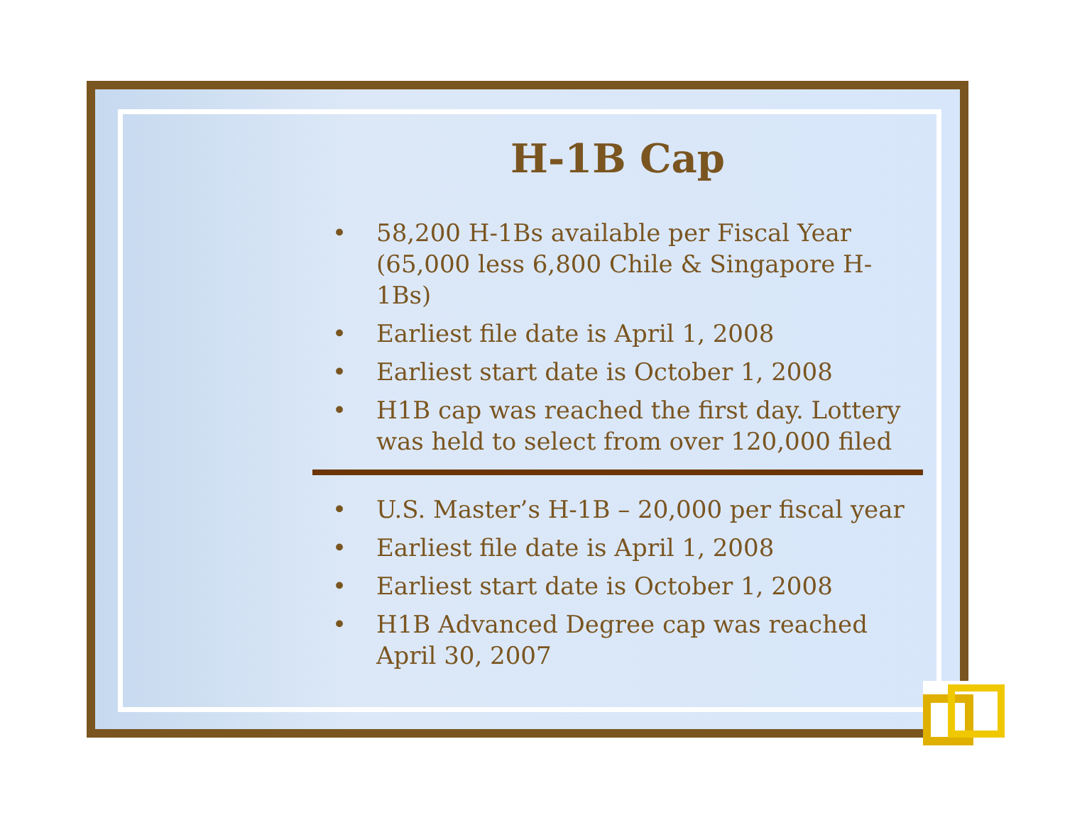H-1B Cap
• 58,200 H-1Bs available per Fiscal Year (65,000 less 6,800 Chile & Singapore H-1Bs)
• Earliest file date is April 1, 2008
• Earliest start date is October 1, 2008
• H1B cap was reached the first day. Lottery was held to select from over 120,000 filed
• U.S. Master’s H-1B – 20,000 per fiscal year
• Earliest file date is April 1, 2008
• Earliest start date is October 1, 2008
• H1B Advanced Degree cap was reached April 30, 2007